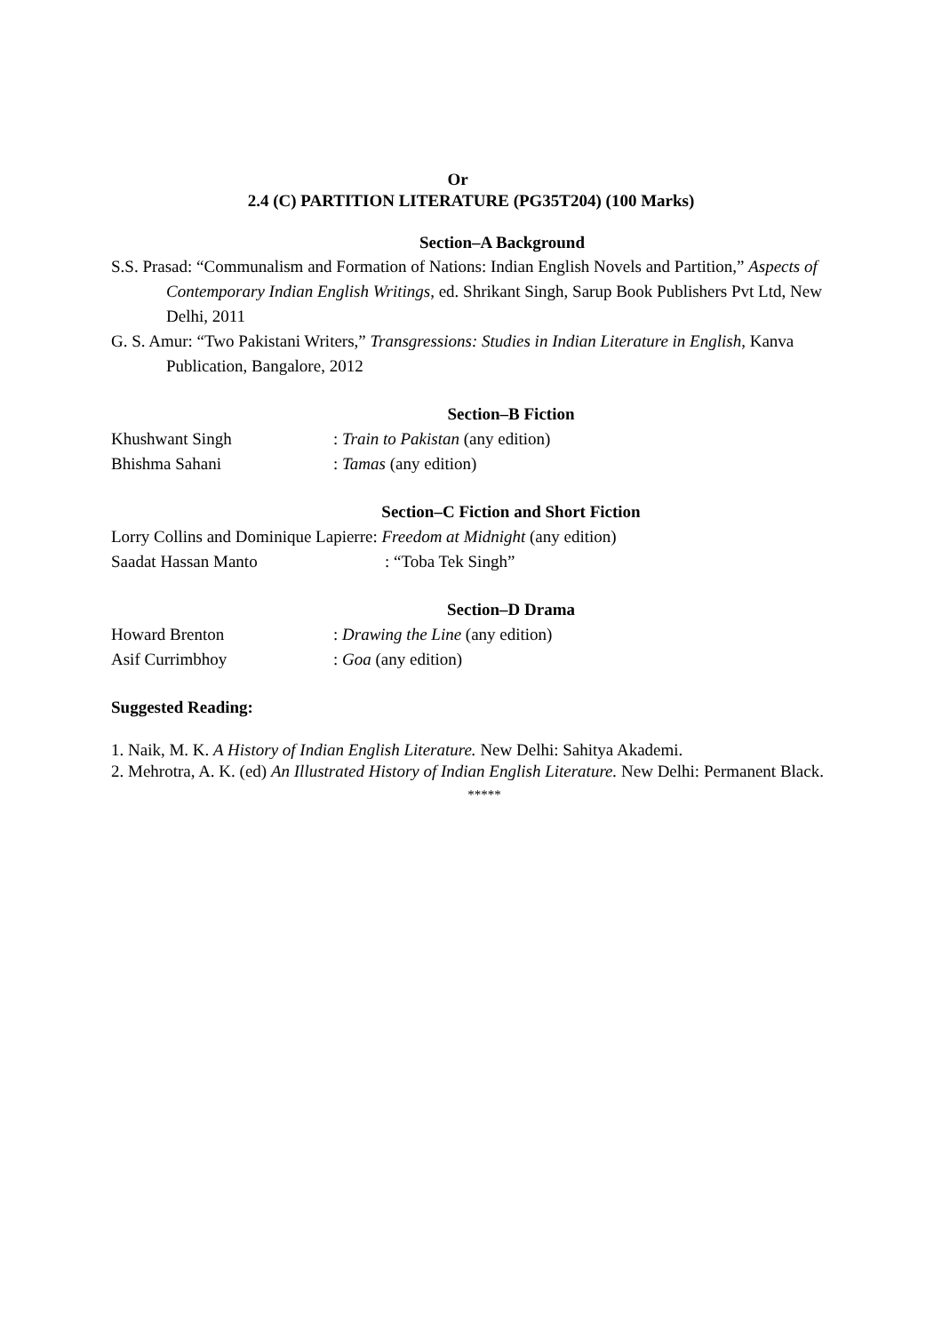Or
2.4 (C) PARTITION LITERATURE (PG35T204) (100 Marks)
Section–A Background
S.S. Prasad: “Communalism and Formation of Nations: Indian English Novels and Partition,” Aspects of Contemporary Indian English Writings, ed. Shrikant Singh, Sarup Book Publishers Pvt Ltd, New Delhi, 2011
G. S. Amur: “Two Pakistani Writers,” Transgressions: Studies in Indian Literature in English, Kanva Publication, Bangalore, 2012
Section–B Fiction
Khushwant Singh: Train to Pakistan (any edition)
Bhishma Sahani: Tamas (any edition)
Section–C Fiction and Short Fiction
Lorry Collins and Dominique Lapierre: Freedom at Midnight (any edition)
Saadat Hassan Manto: “Toba Tek Singh”
Section–D Drama
Howard Brenton: Drawing the Line (any edition)
Asif Currimbhoy: Goa (any edition)
Suggested Reading:
1. Naik, M. K. A History of Indian English Literature. New Delhi: Sahitya Akademi.
2. Mehrotra, A. K. (ed) An Illustrated History of Indian English Literature. New Delhi: Permanent Black.
*****